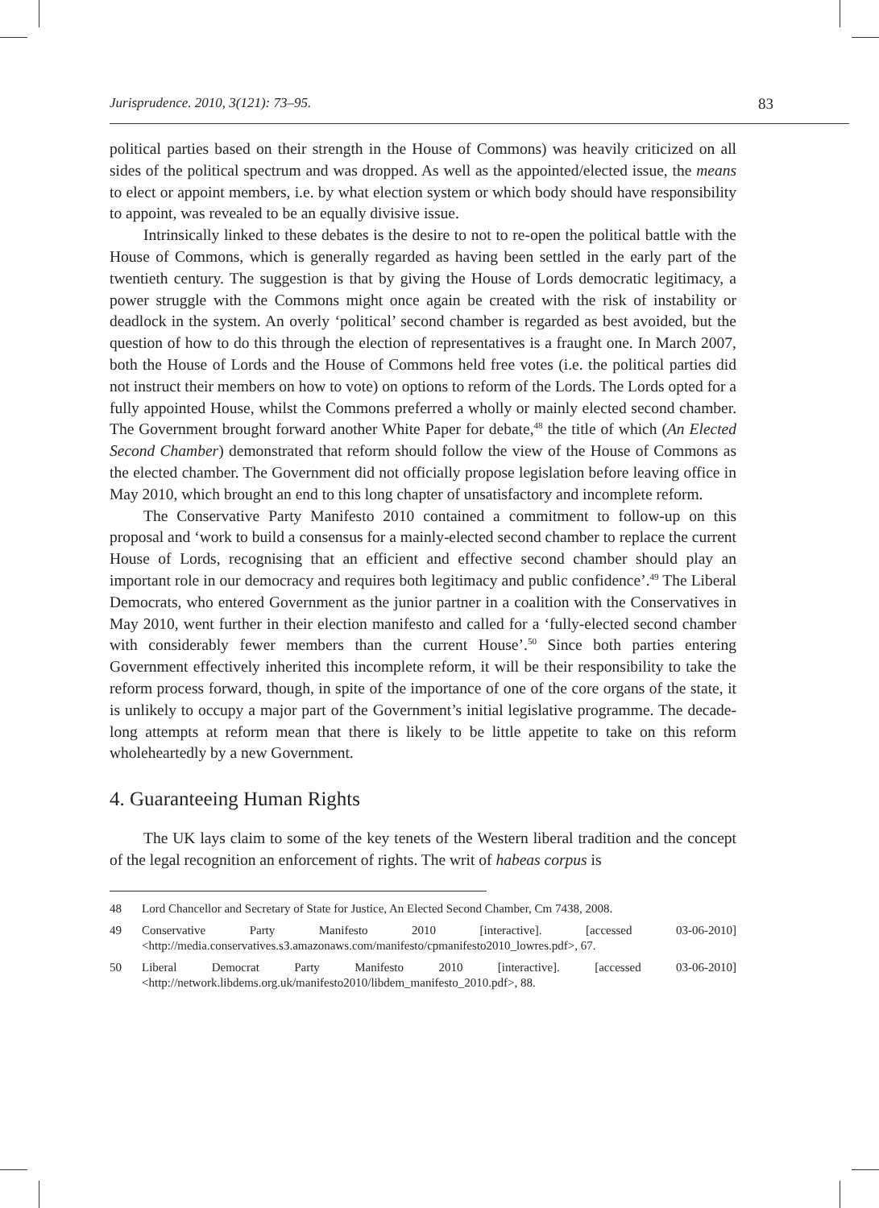Jurisprudence. 2010, 3(121): 73–95. 83
political parties based on their strength in the House of Commons) was heavily criticized on all sides of the political spectrum and was dropped. As well as the appointed/elected issue, the means to elect or appoint members, i.e. by what election system or which body should have responsibility to appoint, was revealed to be an equally divisive issue.
Intrinsically linked to these debates is the desire to not to re-open the political battle with the House of Commons, which is generally regarded as having been settled in the early part of the twentieth century. The suggestion is that by giving the House of Lords democratic legitimacy, a power struggle with the Commons might once again be created with the risk of instability or deadlock in the system. An overly ‘political’ second chamber is regarded as best avoided, but the question of how to do this through the election of representatives is a fraught one. In March 2007, both the House of Lords and the House of Commons held free votes (i.e. the political parties did not instruct their members on how to vote) on options to reform of the Lords. The Lords opted for a fully appointed House, whilst the Commons preferred a wholly or mainly elected second chamber. The Government brought forward another White Paper for debate,<sup>48</sup> the title of which (An Elected Second Chamber) demonstrated that reform should follow the view of the House of Commons as the elected chamber. The Government did not officially propose legislation before leaving office in May 2010, which brought an end to this long chapter of unsatisfactory and incomplete reform.
The Conservative Party Manifesto 2010 contained a commitment to follow-up on this proposal and ‘work to build a consensus for a mainly-elected second chamber to replace the current House of Lords, recognising that an efficient and effective second chamber should play an important role in our democracy and requires both legitimacy and public confidence’.<sup>49</sup> The Liberal Democrats, who entered Government as the junior partner in a coalition with the Conservatives in May 2010, went further in their election manifesto and called for a ‘fully-elected second chamber with considerably fewer members than the current House’.<sup>50</sup> Since both parties entering Government effectively inherited this incomplete reform, it will be their responsibility to take the reform process forward, though, in spite of the importance of one of the core organs of the state, it is unlikely to occupy a major part of the Government’s initial legislative programme. The decade-long attempts at reform mean that there is likely to be little appetite to take on this reform wholeheartedly by a new Government.
4. Guaranteeing Human Rights
The UK lays claim to some of the key tenets of the Western liberal tradition and the concept of the legal recognition an enforcement of rights. The writ of habeas corpus is
48 Lord Chancellor and Secretary of State for Justice, An Elected Second Chamber, Cm 7438, 2008.
49 Conservative Party Manifesto 2010 [interactive]. [accessed 03-06-2010] <http://media.conservatives.s3.amazonaws.com/manifesto/cpmanifesto2010_lowres.pdf>, 67.
50 Liberal Democrat Party Manifesto 2010 [interactive]. [accessed 03-06-2010] <http://network.libdems.org.uk/manifesto2010/libdem_manifesto_2010.pdf>, 88.